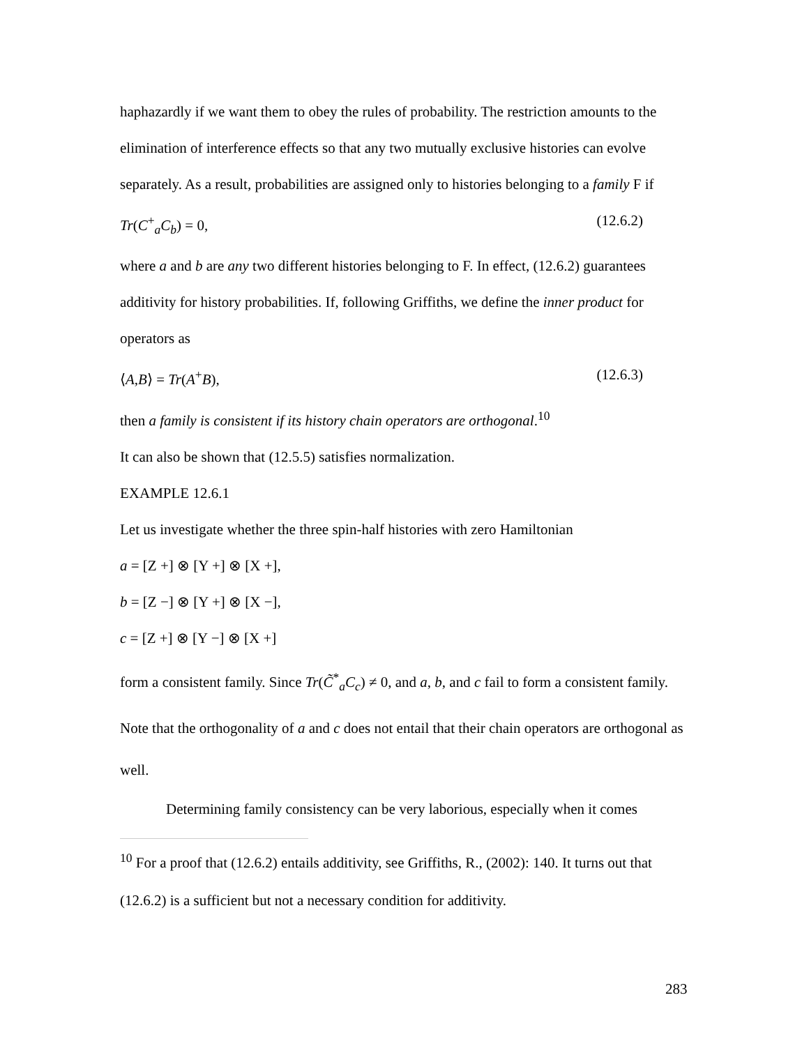haphazardly if we want them to obey the rules of probability. The restriction amounts to the elimination of interference effects so that any two mutually exclusive histories can evolve separately. As a result, probabilities are assigned only to histories belonging to a family F if
Tr(C<sup>+</sup><sub>a</sub>C<sub>b</sub>) = 0, (12.6.2)
where a and b are any two different histories belonging to F. In effect, (12.6.2) guarantees additivity for history probabilities. If, following Griffiths, we define the inner product for operators as
⟨A,B⟩ = Tr(A<sup>+</sup>B), (12.6.3)
then a family is consistent if its history chain operators are orthogonal.<sup>10</sup>
It can also be shown that (12.5.5) satisfies normalization.
EXAMPLE 12.6.1
Let us investigate whether the three spin-half histories with zero Hamiltonian
a = [Z +] ⊗ [Y +] ⊗ [X +],
b = [Z −] ⊗ [Y +] ⊗ [X −],
c = [Z +] ⊗ [Y −] ⊗ [X +]
form a consistent family. Since Tr(C̃<sup>*</sup><sub>a</sub>C<sub>c</sub>) ≠ 0, and a, b, and c fail to form a consistent family. Note that the orthogonality of a and c does not entail that their chain operators are orthogonal as well.
Determining family consistency can be very laborious, especially when it comes
<sup>10</sup> For a proof that (12.6.2) entails additivity, see Griffiths, R., (2002): 140. It turns out that (12.6.2) is a sufficient but not a necessary condition for additivity.
283